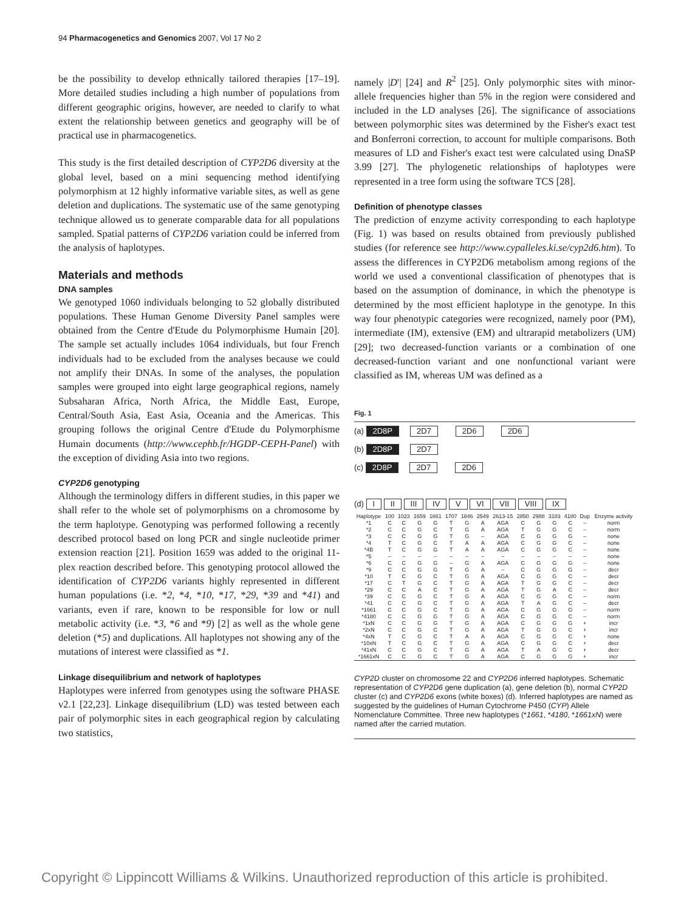94 Pharmacogenetics and Genomics 2007, Vol 17 No 2
be the possibility to develop ethnically tailored therapies [17–19]. More detailed studies including a high number of populations from different geographic origins, however, are needed to clarify to what extent the relationship between genetics and geography will be of practical use in pharmacogenetics.
This study is the first detailed description of CYP2D6 diversity at the global level, based on a mini sequencing method identifying polymorphism at 12 highly informative variable sites, as well as gene deletion and duplications. The systematic use of the same genotyping technique allowed us to generate comparable data for all populations sampled. Spatial patterns of CYP2D6 variation could be inferred from the analysis of haplotypes.
Materials and methods
DNA samples
We genotyped 1060 individuals belonging to 52 globally distributed populations. These Human Genome Diversity Panel samples were obtained from the Centre d'Etude du Polymorphisme Humain [20]. The sample set actually includes 1064 individuals, but four French individuals had to be excluded from the analyses because we could not amplify their DNAs. In some of the analyses, the population samples were grouped into eight large geographical regions, namely Subsaharan Africa, North Africa, the Middle East, Europe, Central/South Asia, East Asia, Oceania and the Americas. This grouping follows the original Centre d'Etude du Polymorphisme Humain documents (http://www.cephb.fr/HGDP-CEPH-Panel) with the exception of dividing Asia into two regions.
CYP2D6 genotyping
Although the terminology differs in different studies, in this paper we shall refer to the whole set of polymorphisms on a chromosome by the term haplotype. Genotyping was performed following a recently described protocol based on long PCR and single nucleotide primer extension reaction [21]. Position 1659 was added to the original 11-plex reaction described before. This genotyping protocol allowed the identification of CYP2D6 variants highly represented in different human populations (i.e. *2, *4, *10, *17, *29, *39 and *41) and variants, even if rare, known to be responsible for low or null metabolic activity (i.e. *3, *6 and *9) [2] as well as the whole gene deletion (*5) and duplications. All haplotypes not showing any of the mutations of interest were classified as *1.
Linkage disequilibrium and network of haplotypes
Haplotypes were inferred from genotypes using the software PHASE v2.1 [22,23]. Linkage disequilibrium (LD) was tested between each pair of polymorphic sites in each geographical region by calculating two statistics,
namely |D′| [24] and R<sup>2</sup> [25]. Only polymorphic sites with minor-allele frequencies higher than 5% in the region were considered and included in the LD analyses [26]. The significance of associations between polymorphic sites was determined by the Fisher's exact test and Bonferroni correction, to account for multiple comparisons. Both measures of LD and Fisher's exact test were calculated using DnaSP 3.99 [27]. The phylogenetic relationships of haplotypes were represented in a tree form using the software TCS [28].
Definition of phenotype classes
The prediction of enzyme activity corresponding to each haplotype (Fig. 1) was based on results obtained from previously published studies (for reference see http://www.cypalleles.ki.se/cyp2d6.htm). To assess the differences in CYP2D6 metabolism among regions of the world we used a conventional classification of phenotypes that is based on the assumption of dominance, in which the phenotype is determined by the most efficient haplotype in the genotype. In this way four phenotypic categories were recognized, namely poor (PM), intermediate (IM), extensive (EM) and ultrarapid metabolizers (UM) [29]; two decreased-function variants or a combination of one decreased-function variant and one nonfunctional variant were classified as IM, whereas UM was defined as a
Fig. 1
(a) 2D8P 2D7 2D6 2D6
(b) 2D8P 2D7
(c) 2D8P 2D7 2D6
(d) I II III IV V VI VII VIII IX
| Haplotype | 100 | 1023 | 1659 | 1661 | 1707 | 1846 | 2549 | 2613-15 | 2850 | 2988 | 3183 | 4180 | Dup | Enzyme activity |
| --- | --- | --- | --- | --- | --- | --- | --- | --- | --- | --- | --- | --- | --- | --- |
| *1 | C | C | G | G | T | G | A | AGA | C | G | G | C | – | norm |
| *2 | C | C | G | C | T | G | A | AGA | T | G | G | C | – | norm |
| *3 | C | C | G | G | T | G | – | AGA | C | G | G | G | – | none |
| *4 | T | C | G | C | T | A | A | AGA | C | G | G | C | – | none |
| *4B | T | C | G | G | T | A | A | AGA | C | G | G | C | – | none |
| *5 | – | – | – | – | – | – | – | – | – | – | – | – | – | none |
| *6 | C | C | G | G | – | G | A | AGA | C | G | G | G | – | none |
| *9 | C | C | G | G | T | G | A | – | C | G | G | G | – | decr |
| *10 | T | C | G | C | T | G | A | AGA | C | G | G | C | – | decr |
| *17 | C | T | G | C | T | G | A | AGA | T | G | G | C | – | decr |
| *29 | C | C | A | C | T | G | A | AGA | T | G | A | C | – | decr |
| *39 | C | C | G | C | T | G | A | AGA | C | G | G | C | – | norm |
| *41 | C | C | G | C | T | G | A | AGA | T | A | G | C | – | decr |
| *1661 | C | C | G | C | T | G | A | AGA | C | G | G | G | – | norm |
| *4180 | C | C | G | G | T | G | A | AGA | C | G | G | C | – | norm |
| *1xN | C | C | G | G | T | G | A | AGA | C | G | G | G | + | incr |
| *2xN | C | C | G | C | T | G | A | AGA | T | G | G | C | + | incr |
| *4xN | T | C | G | C | T | A | A | AGA | C | G | G | C | + | none |
| *10xN | T | C | G | C | T | G | A | AGA | C | G | G | C | + | decr |
| *41xN | C | C | G | C | T | G | A | AGA | T | A | G | C | + | decr |
| *1661xN | C | C | G | C | T | G | A | AGA | C | G | G | G | + | incr |
CYP2D cluster on chromosome 22 and CYP2D6 inferred haplotypes. Schematic representation of CYP2D6 gene duplication (a), gene deletion (b), normal CYP2D cluster (c) and CYP2D6 exons (white boxes) (d). Inferred haplotypes are named as suggested by the guidelines of Human Cytochrome P450 (CYP) Allele Nomenclature Committee. Three new haplotypes (*1661, *4180, *1661xN) were named after the carried mutation.
Copyright © Lippincott Williams & Wilkins. Unauthorized reproduction of this article is prohibited.